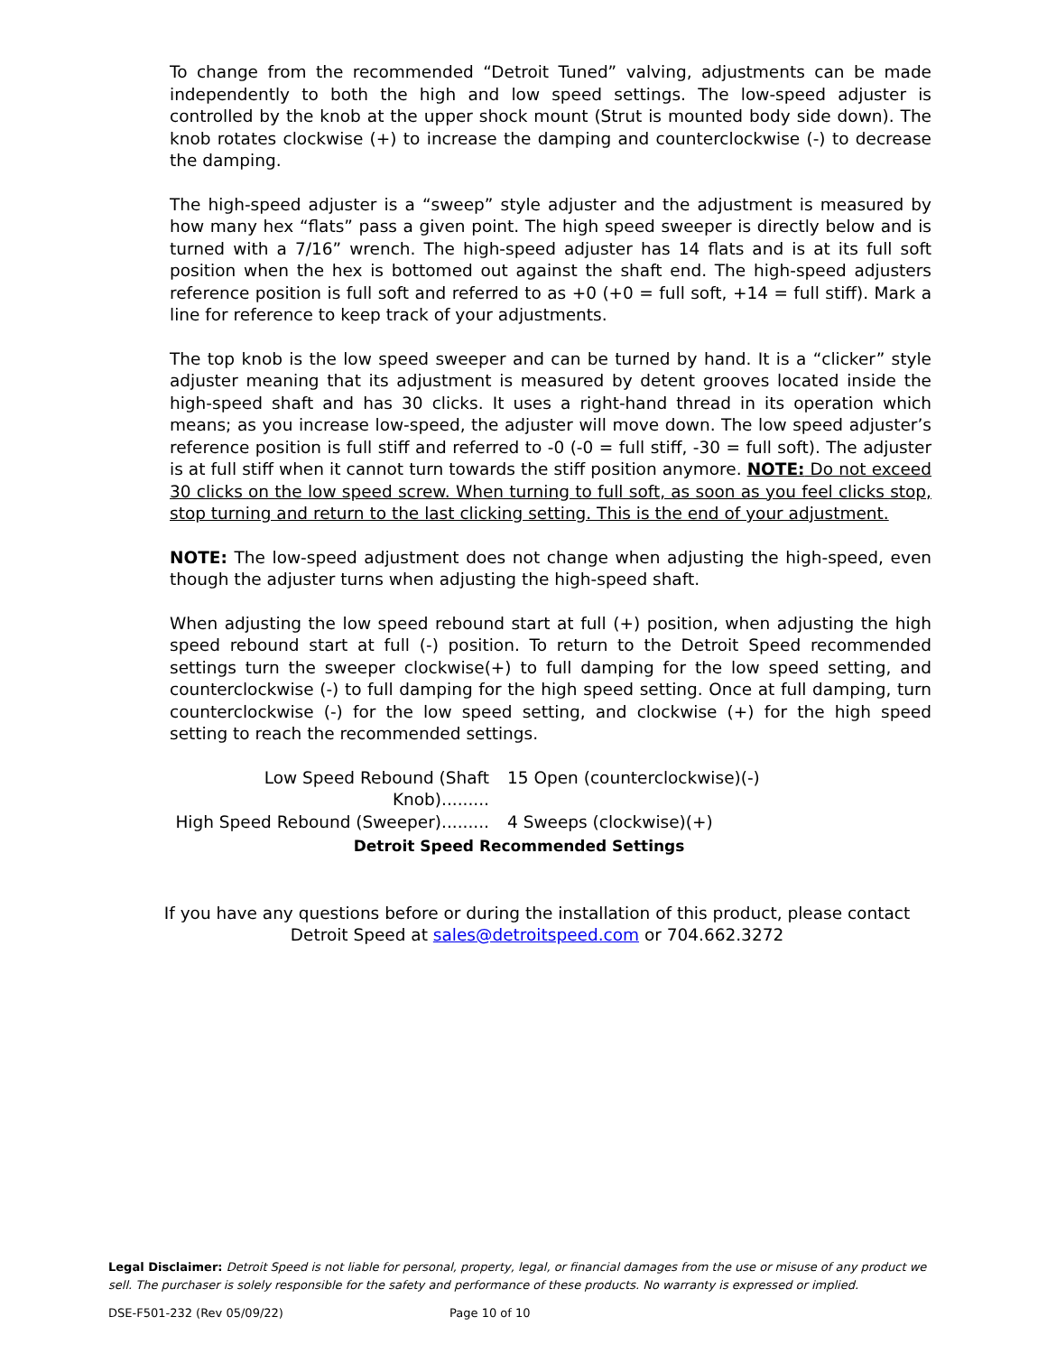To change from the recommended “Detroit Tuned” valving, adjustments can be made independently to both the high and low speed settings. The low-speed adjuster is controlled by the knob at the upper shock mount (Strut is mounted body side down). The knob rotates clockwise (+) to increase the damping and counterclockwise (-) to decrease the damping.
The high-speed adjuster is a “sweep” style adjuster and the adjustment is measured by how many hex “flats” pass a given point. The high speed sweeper is directly below and is turned with a 7/16” wrench. The high-speed adjuster has 14 flats and is at its full soft position when the hex is bottomed out against the shaft end. The high-speed adjusters reference position is full soft and referred to as +0 (+0 = full soft, +14 = full stiff). Mark a line for reference to keep track of your adjustments.
The top knob is the low speed sweeper and can be turned by hand. It is a “clicker” style adjuster meaning that its adjustment is measured by detent grooves located inside the high-speed shaft and has 30 clicks. It uses a right-hand thread in its operation which means; as you increase low-speed, the adjuster will move down. The low speed adjuster’s reference position is full stiff and referred to -0 (-0 = full stiff, -30 = full soft). The adjuster is at full stiff when it cannot turn towards the stiff position anymore. NOTE: Do not exceed 30 clicks on the low speed screw. When turning to full soft, as soon as you feel clicks stop, stop turning and return to the last clicking setting. This is the end of your adjustment.
NOTE: The low-speed adjustment does not change when adjusting the high-speed, even though the adjuster turns when adjusting the high-speed shaft.
When adjusting the low speed rebound start at full (+) position, when adjusting the high speed rebound start at full (-) position. To return to the Detroit Speed recommended settings turn the sweeper clockwise(+) to full damping for the low speed setting, and counterclockwise (-) to full damping for the high speed setting. Once at full damping, turn counterclockwise (-) for the low speed setting, and clockwise (+) for the high speed setting to reach the recommended settings.
Low Speed Rebound (Shaft Knob).........
15 Open (counterclockwise)(-)
High Speed Rebound (Sweeper).........
4 Sweeps (clockwise)(+)
Detroit Speed Recommended Settings
If you have any questions before or during the installation of this product, please contact
Detroit Speed at sales@detroitspeed.com or 704.662.3272
Legal Disclaimer: Detroit Speed is not liable for personal, property, legal, or financial damages from the use or misuse of any product we sell. The purchaser is solely responsible for the safety and performance of these products. No warranty is expressed or implied.
DSE-F501-232 (Rev 05/09/22) Page 10 of 10